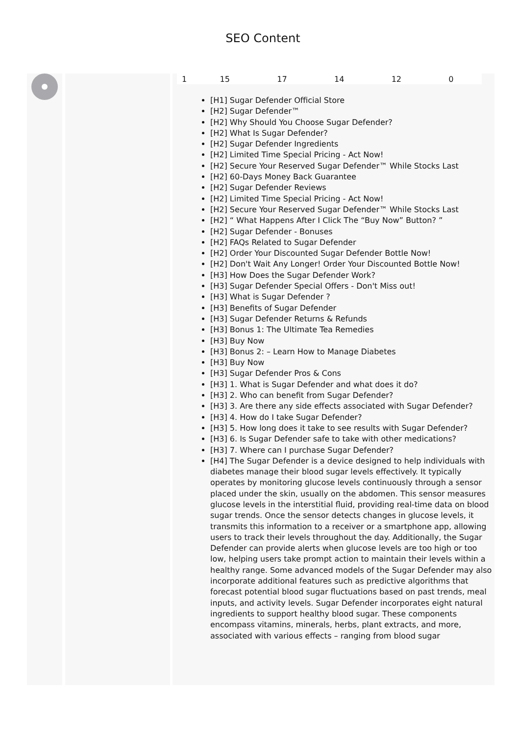SEO Content
| 1 | 15 | 17 | 14 | 12 | 0 |
[H1] Sugar Defender Official Store
[H2] Sugar Defender™
[H2] Why Should You Choose Sugar Defender?
[H2] What Is Sugar Defender?
[H2] Sugar Defender Ingredients
[H2] Limited Time Special Pricing - Act Now!
[H2] Secure Your Reserved Sugar Defender™ While Stocks Last
[H2] 60-Days Money Back Guarantee
[H2] Sugar Defender Reviews
[H2] Limited Time Special Pricing - Act Now!
[H2] Secure Your Reserved Sugar Defender™ While Stocks Last
[H2] “ What Happens After I Click The “Buy Now” Button? ”
[H2] Sugar Defender - Bonuses
[H2] FAQs Related to Sugar Defender
[H2] Order Your Discounted Sugar Defender Bottle Now!
[H2] Don't Wait Any Longer! Order Your Discounted Bottle Now!
[H3] How Does the Sugar Defender Work?
[H3] Sugar Defender Special Offers - Don't Miss out!
[H3] What is Sugar Defender ?
[H3] Benefits of Sugar Defender
[H3] Sugar Defender Returns & Refunds
[H3] Bonus 1: The Ultimate Tea Remedies
[H3] Buy Now
[H3] Bonus 2: – Learn How to Manage Diabetes
[H3] Buy Now
[H3] Sugar Defender Pros & Cons
[H3] 1. What is Sugar Defender and what does it do?
[H3] 2. Who can benefit from Sugar Defender?
[H3] 3. Are there any side effects associated with Sugar Defender?
[H3] 4. How do I take Sugar Defender?
[H3] 5. How long does it take to see results with Sugar Defender?
[H3] 6. Is Sugar Defender safe to take with other medications?
[H3] 7. Where can I purchase Sugar Defender?
[H4] The Sugar Defender is a device designed to help individuals with diabetes manage their blood sugar levels effectively. It typically operates by monitoring glucose levels continuously through a sensor placed under the skin, usually on the abdomen. This sensor measures glucose levels in the interstitial fluid, providing real-time data on blood sugar trends. Once the sensor detects changes in glucose levels, it transmits this information to a receiver or a smartphone app, allowing users to track their levels throughout the day. Additionally, the Sugar Defender can provide alerts when glucose levels are too high or too low, helping users take prompt action to maintain their levels within a healthy range. Some advanced models of the Sugar Defender may also incorporate additional features such as predictive algorithms that forecast potential blood sugar fluctuations based on past trends, meal inputs, and activity levels. Sugar Defender incorporates eight natural ingredients to support healthy blood sugar. These components encompass vitamins, minerals, herbs, plant extracts, and more, associated with various effects – ranging from blood sugar